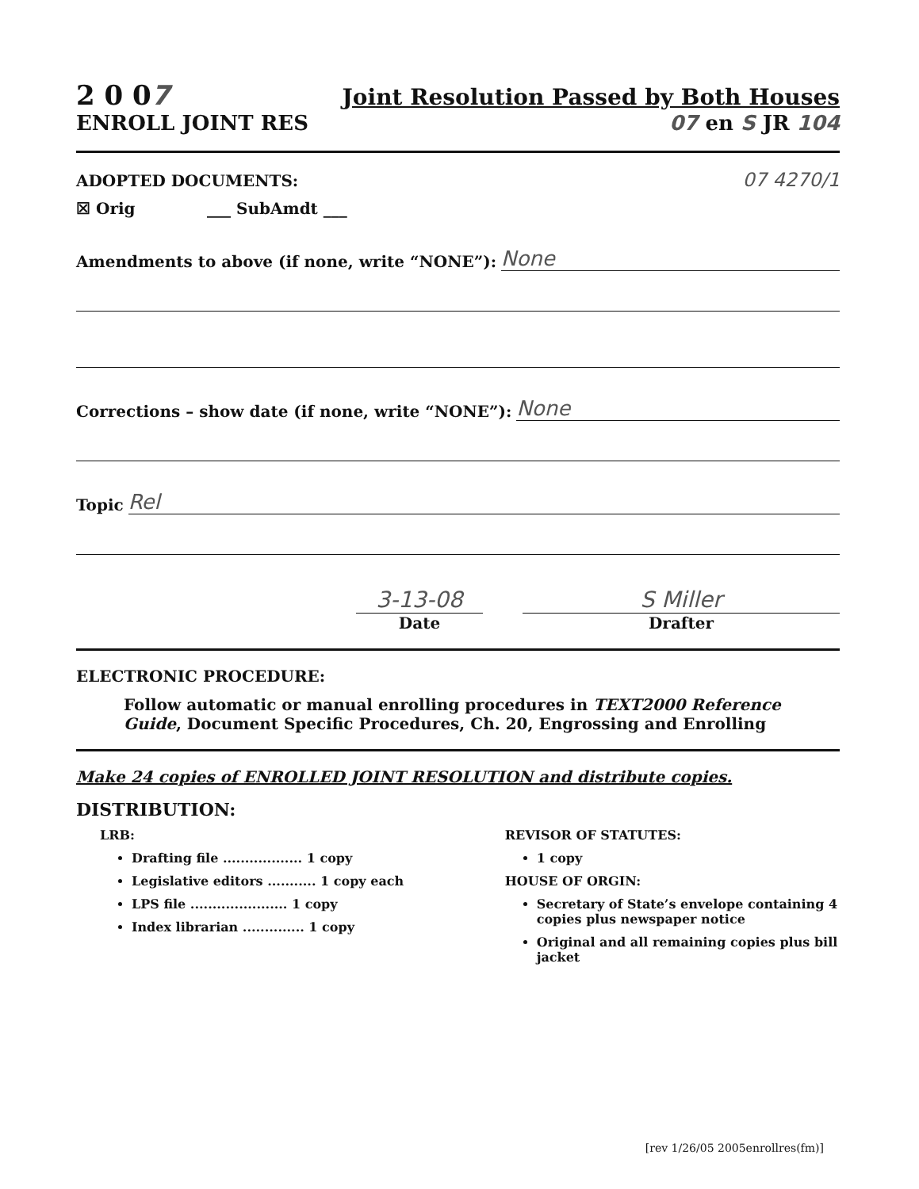2 0 07 Joint Resolution Passed by Both Houses
ENROLL JOINT RES 07 en S JR 104
ADOPTED DOCUMENTS: 07 4270/1
☒ Orig ___ SubAmdt ___
Amendments to above (if none, write “NONE”): None
Corrections – show date (if none, write “NONE”): None
Topic Rel
3-13-08
Date
S Miller
Drafter
ELECTRONIC PROCEDURE:
Follow automatic or manual enrolling procedures in TEXT2000 Reference Guide, Document Specific Procedures, Ch. 20, Engrossing and Enrolling
Make 24 copies of ENROLLED JOINT RESOLUTION and distribute copies.
DISTRIBUTION:
LRB:
Drafting file .................. 1 copy
Legislative editors ........... 1 copy each
LPS file ...................... 1 copy
Index librarian .............. 1 copy
REVISOR OF STATUTES:
1 copy
HOUSE OF ORGIN:
Secretary of State’s envelope containing 4 copies plus newspaper notice
Original and all remaining copies plus bill jacket
[rev 1/26/05 2005enrollres(fm)]